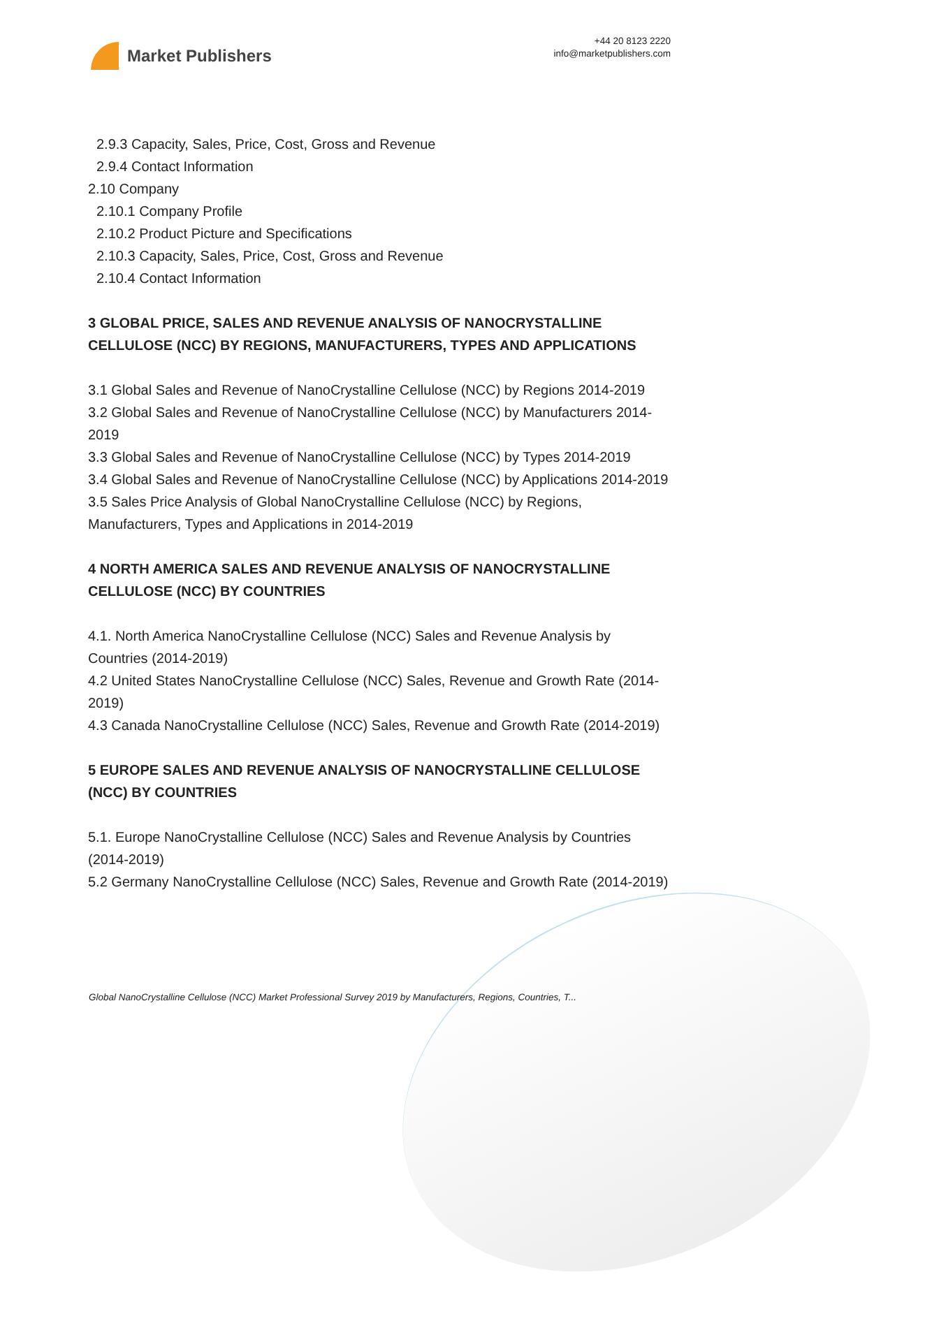Market Publishers
+44 20 8123 2220
info@marketpublishers.com
2.9.3 Capacity, Sales, Price, Cost, Gross and Revenue
2.9.4 Contact Information
2.10 Company
2.10.1 Company Profile
2.10.2 Product Picture and Specifications
2.10.3 Capacity, Sales, Price, Cost, Gross and Revenue
2.10.4 Contact Information
3 GLOBAL PRICE, SALES AND REVENUE ANALYSIS OF NANOCRYSTALLINE CELLULOSE (NCC) BY REGIONS, MANUFACTURERS, TYPES AND APPLICATIONS
3.1 Global Sales and Revenue of NanoCrystalline Cellulose (NCC) by Regions 2014-2019
3.2 Global Sales and Revenue of NanoCrystalline Cellulose (NCC) by Manufacturers 2014-2019
3.3 Global Sales and Revenue of NanoCrystalline Cellulose (NCC) by Types 2014-2019
3.4 Global Sales and Revenue of NanoCrystalline Cellulose (NCC) by Applications 2014-2019
3.5 Sales Price Analysis of Global NanoCrystalline Cellulose (NCC) by Regions, Manufacturers, Types and Applications in 2014-2019
4 NORTH AMERICA SALES AND REVENUE ANALYSIS OF NANOCRYSTALLINE CELLULOSE (NCC) BY COUNTRIES
4.1. North America NanoCrystalline Cellulose (NCC) Sales and Revenue Analysis by Countries (2014-2019)
4.2 United States NanoCrystalline Cellulose (NCC) Sales, Revenue and Growth Rate (2014-2019)
4.3 Canada NanoCrystalline Cellulose (NCC) Sales, Revenue and Growth Rate (2014-2019)
5 EUROPE SALES AND REVENUE ANALYSIS OF NANOCRYSTALLINE CELLULOSE (NCC) BY COUNTRIES
5.1. Europe NanoCrystalline Cellulose (NCC) Sales and Revenue Analysis by Countries (2014-2019)
5.2 Germany NanoCrystalline Cellulose (NCC) Sales, Revenue and Growth Rate (2014-2019)
Global NanoCrystalline Cellulose (NCC) Market Professional Survey 2019 by Manufacturers, Regions, Countries, T...